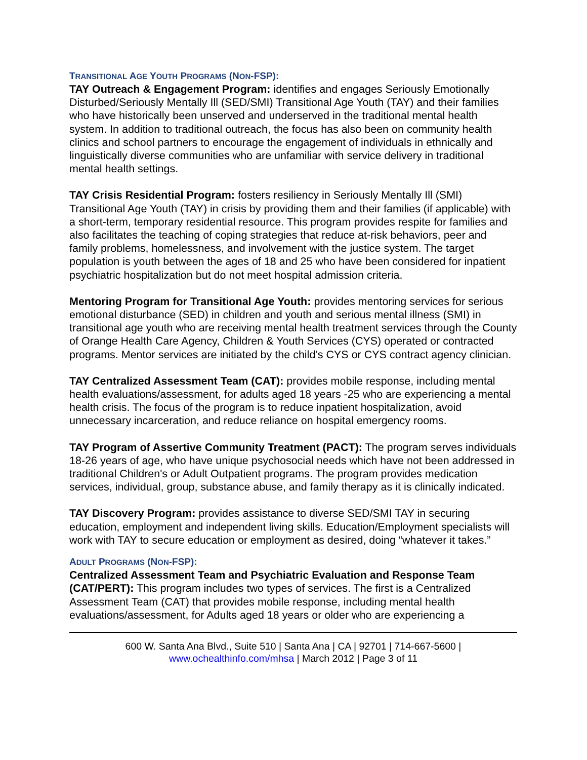TRANSITIONAL AGE YOUTH PROGRAMS (NON-FSP):
TAY Outreach & Engagement Program: identifies and engages Seriously Emotionally Disturbed/Seriously Mentally Ill (SED/SMI) Transitional Age Youth (TAY) and their families who have historically been unserved and underserved in the traditional mental health system. In addition to traditional outreach, the focus has also been on community health clinics and school partners to encourage the engagement of individuals in ethnically and linguistically diverse communities who are unfamiliar with service delivery in traditional mental health settings.
TAY Crisis Residential Program: fosters resiliency in Seriously Mentally Ill (SMI) Transitional Age Youth (TAY) in crisis by providing them and their families (if applicable) with a short-term, temporary residential resource. This program provides respite for families and also facilitates the teaching of coping strategies that reduce at-risk behaviors, peer and family problems, homelessness, and involvement with the justice system. The target population is youth between the ages of 18 and 25 who have been considered for inpatient psychiatric hospitalization but do not meet hospital admission criteria.
Mentoring Program for Transitional Age Youth: provides mentoring services for serious emotional disturbance (SED) in children and youth and serious mental illness (SMI) in transitional age youth who are receiving mental health treatment services through the County of Orange Health Care Agency, Children & Youth Services (CYS) operated or contracted programs. Mentor services are initiated by the child’s CYS or CYS contract agency clinician.
TAY Centralized Assessment Team (CAT): provides mobile response, including mental health evaluations/assessment, for adults aged 18 years -25 who are experiencing a mental health crisis. The focus of the program is to reduce inpatient hospitalization, avoid unnecessary incarceration, and reduce reliance on hospital emergency rooms.
TAY Program of Assertive Community Treatment (PACT): The program serves individuals 18-26 years of age, who have unique psychosocial needs which have not been addressed in traditional Children's or Adult Outpatient programs. The program provides medication services, individual, group, substance abuse, and family therapy as it is clinically indicated.
TAY Discovery Program: provides assistance to diverse SED/SMI TAY in securing education, employment and independent living skills. Education/Employment specialists will work with TAY to secure education or employment as desired, doing “whatever it takes.”
ADULT PROGRAMS (NON-FSP):
Centralized Assessment Team and Psychiatric Evaluation and Response Team (CAT/PERT): This program includes two types of services. The first is a Centralized Assessment Team (CAT) that provides mobile response, including mental health evaluations/assessment, for Adults aged 18 years or older who are experiencing a
600 W. Santa Ana Blvd., Suite 510 | Santa Ana | CA | 92701 | 714-667-5600 |
www.ochealthinfo.com/mhsa | March 2012 | Page 3 of 11